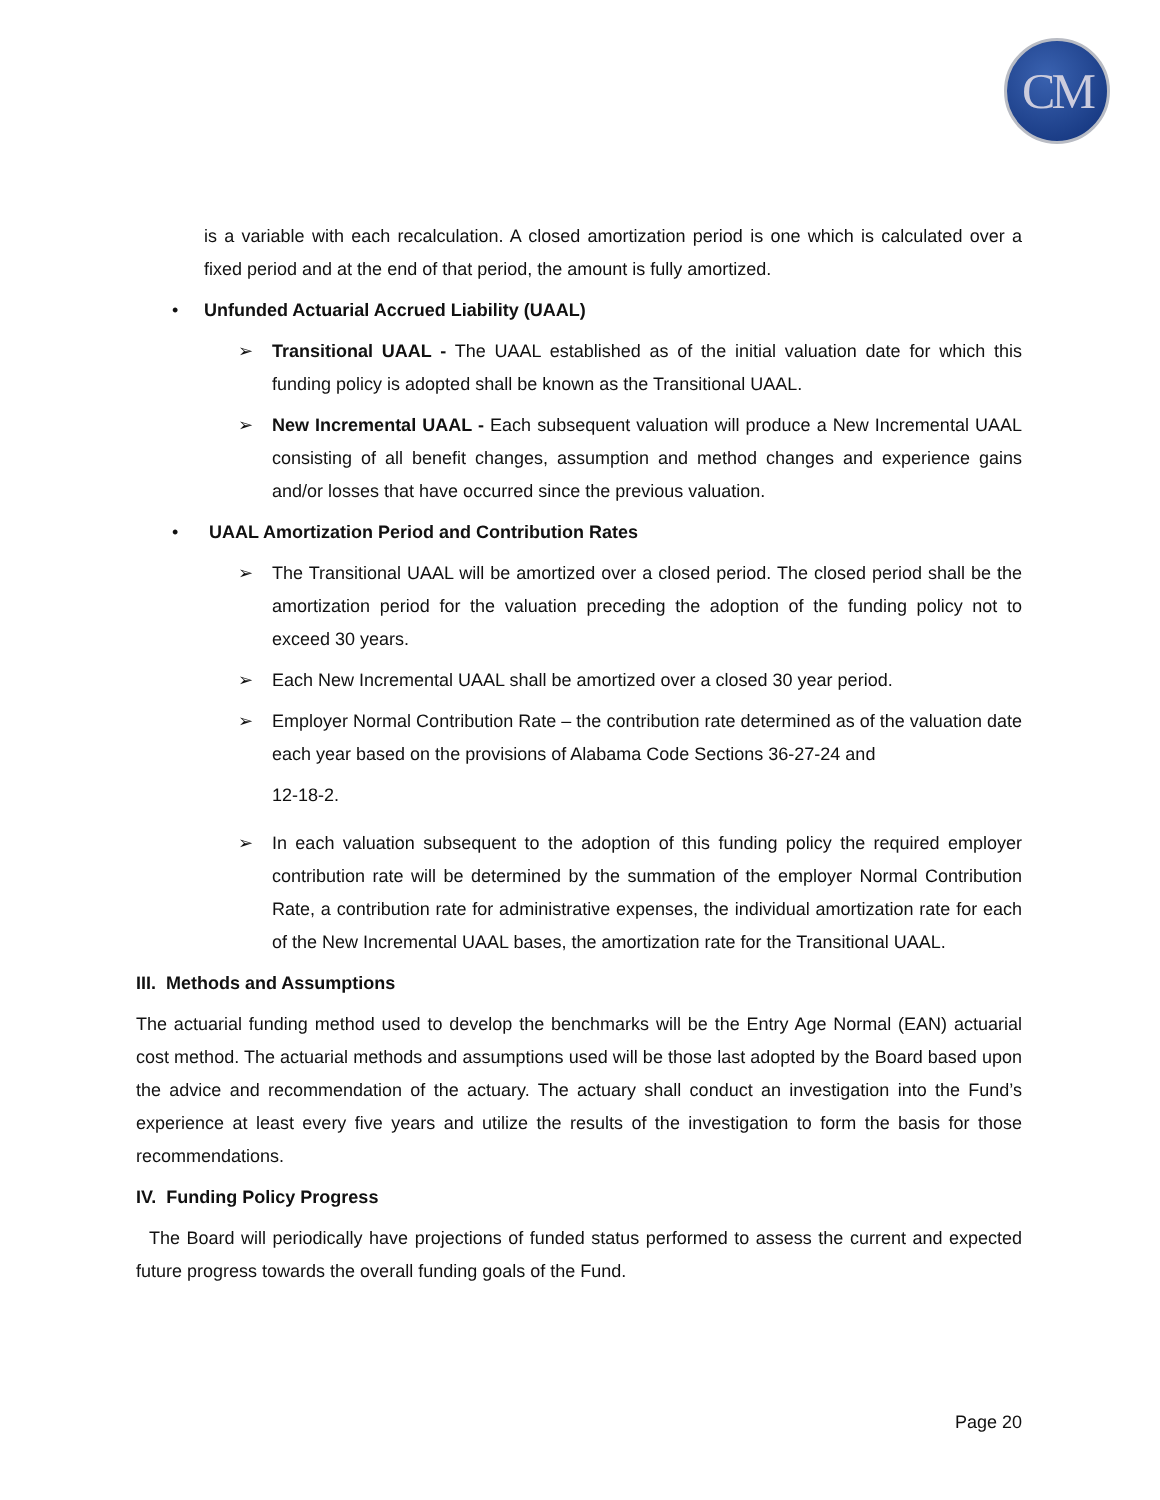CM
is a variable with each recalculation. A closed amortization period is one which is calculated over a fixed period and at the end of that period, the amount is fully amortized.
• Unfunded Actuarial Accrued Liability (UAAL)
➢ Transitional UAAL - The UAAL established as of the initial valuation date for which this funding policy is adopted shall be known as the Transitional UAAL.
➢ New Incremental UAAL - Each subsequent valuation will produce a New Incremental UAAL consisting of all benefit changes, assumption and method changes and experience gains and/or losses that have occurred since the previous valuation.
• UAAL Amortization Period and Contribution Rates
➢ The Transitional UAAL will be amortized over a closed period. The closed period shall be the amortization period for the valuation preceding the adoption of the funding policy not to exceed 30 years.
➢ Each New Incremental UAAL shall be amortized over a closed 30 year period.
➢ Employer Normal Contribution Rate – the contribution rate determined as of the valuation date each year based on the provisions of Alabama Code Sections 36-27-24 and
12-18-2.
➢ In each valuation subsequent to the adoption of this funding policy the required employer contribution rate will be determined by the summation of the employer Normal Contribution Rate, a contribution rate for administrative expenses, the individual amortization rate for each of the New Incremental UAAL bases, the amortization rate for the Transitional UAAL.
III. Methods and Assumptions
The actuarial funding method used to develop the benchmarks will be the Entry Age Normal (EAN) actuarial cost method. The actuarial methods and assumptions used will be those last adopted by the Board based upon the advice and recommendation of the actuary. The actuary shall conduct an investigation into the Fund’s experience at least every five years and utilize the results of the investigation to form the basis for those recommendations.
IV. Funding Policy Progress
The Board will periodically have projections of funded status performed to assess the current and expected future progress towards the overall funding goals of the Fund.
Page 20